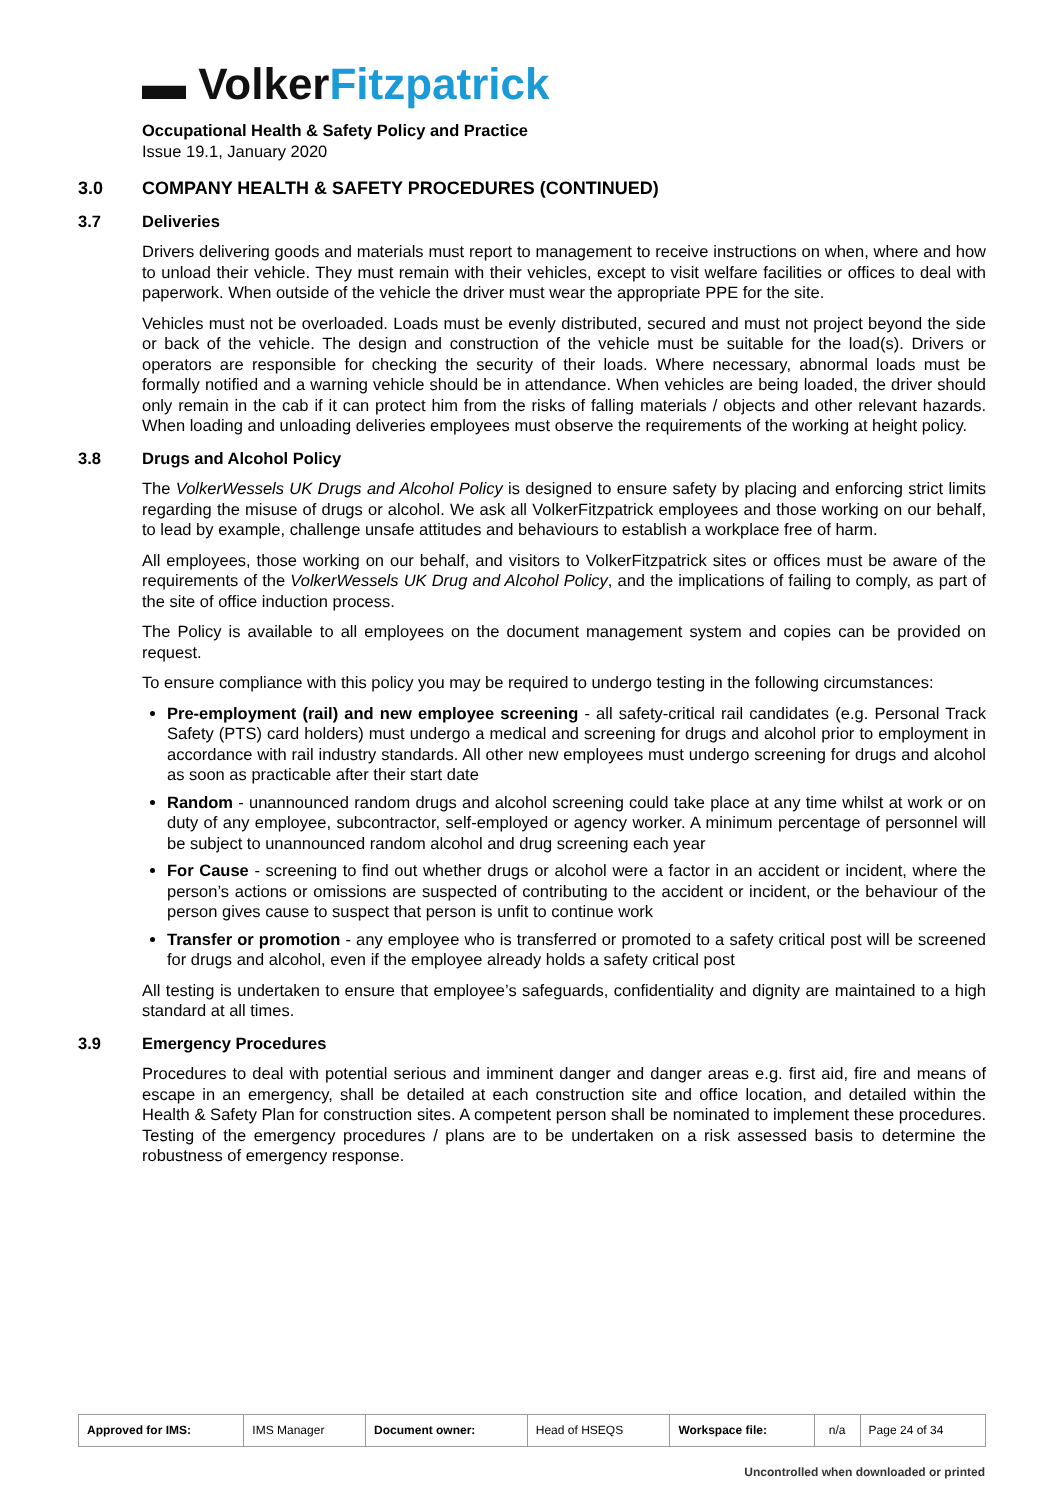▬ Volker Fitzpatrick
Occupational Health & Safety Policy and Practice
Issue 19.1, January 2020
3.0 COMPANY HEALTH & SAFETY PROCEDURES (CONTINUED)
3.7 Deliveries
Drivers delivering goods and materials must report to management to receive instructions on when, where and how to unload their vehicle. They must remain with their vehicles, except to visit welfare facilities or offices to deal with paperwork. When outside of the vehicle the driver must wear the appropriate PPE for the site.
Vehicles must not be overloaded. Loads must be evenly distributed, secured and must not project beyond the side or back of the vehicle. The design and construction of the vehicle must be suitable for the load(s). Drivers or operators are responsible for checking the security of their loads. Where necessary, abnormal loads must be formally notified and a warning vehicle should be in attendance. When vehicles are being loaded, the driver should only remain in the cab if it can protect him from the risks of falling materials / objects and other relevant hazards. When loading and unloading deliveries employees must observe the requirements of the working at height policy.
3.8 Drugs and Alcohol Policy
The VolkerWessels UK Drugs and Alcohol Policy is designed to ensure safety by placing and enforcing strict limits regarding the misuse of drugs or alcohol. We ask all VolkerFitzpatrick employees and those working on our behalf, to lead by example, challenge unsafe attitudes and behaviours to establish a workplace free of harm.
All employees, those working on our behalf, and visitors to VolkerFitzpatrick sites or offices must be aware of the requirements of the VolkerWessels UK Drug and Alcohol Policy, and the implications of failing to comply, as part of the site of office induction process.
The Policy is available to all employees on the document management system and copies can be provided on request.
To ensure compliance with this policy you may be required to undergo testing in the following circumstances:
Pre-employment (rail) and new employee screening - all safety-critical rail candidates (e.g. Personal Track Safety (PTS) card holders) must undergo a medical and screening for drugs and alcohol prior to employment in accordance with rail industry standards. All other new employees must undergo screening for drugs and alcohol as soon as practicable after their start date
Random - unannounced random drugs and alcohol screening could take place at any time whilst at work or on duty of any employee, subcontractor, self-employed or agency worker. A minimum percentage of personnel will be subject to unannounced random alcohol and drug screening each year
For Cause - screening to find out whether drugs or alcohol were a factor in an accident or incident, where the person’s actions or omissions are suspected of contributing to the accident or incident, or the behaviour of the person gives cause to suspect that person is unfit to continue work
Transfer or promotion - any employee who is transferred or promoted to a safety critical post will be screened for drugs and alcohol, even if the employee already holds a safety critical post
All testing is undertaken to ensure that employee’s safeguards, confidentiality and dignity are maintained to a high standard at all times.
3.9 Emergency Procedures
Procedures to deal with potential serious and imminent danger and danger areas e.g. first aid, fire and means of escape in an emergency, shall be detailed at each construction site and office location, and detailed within the Health & Safety Plan for construction sites. A competent person shall be nominated to implement these procedures. Testing of the emergency procedures / plans are to be undertaken on a risk assessed basis to determine the robustness of emergency response.
| Approved for IMS: | IMS Manager | Document owner: | Head of HSEQS | Workspace file: | n/a | Page 24 of 34 |
Uncontrolled when downloaded or printed